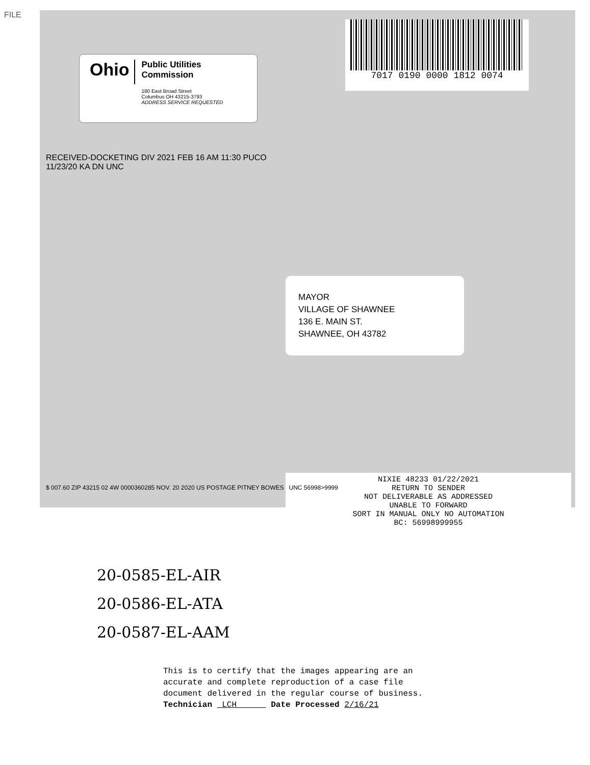FILE
Ohio
Public Utilities
Commission
180 East Broad Street
Columbus OH 43215-3793
ADDRESS SERVICE REQUESTED
7017 0190 0000 1812 0074
RECEIVED-DOCKETING DIV 2021 FEB 16 AM 11:30 PUCO
11/23/20 KA DN UNC
MAYOR
VILLAGE OF SHAWNEE
136 E. MAIN ST.
SHAWNEE, OH 43782
NIXIE 48233 01/22/2021
RETURN TO SENDER
NOT DELIVERABLE AS ADDRESSED
UNABLE TO FORWARD
SORT IN MANUAL ONLY NO AUTOMATION
BC: 56998999955
$ 007.60 ZIP 43215 02 4W 0000360285 NOV. 20 2020 US POSTAGE PITNEY BOWES UNC 56998>9999
20-0585-EL-AIR
20-0586-EL-ATA
20-0587-EL-AAM
This is to certify that the images appearing are an
accurate and complete reproduction of a case file
document delivered in the regular course of business.
Technician LCH Date Processed 2/16/21